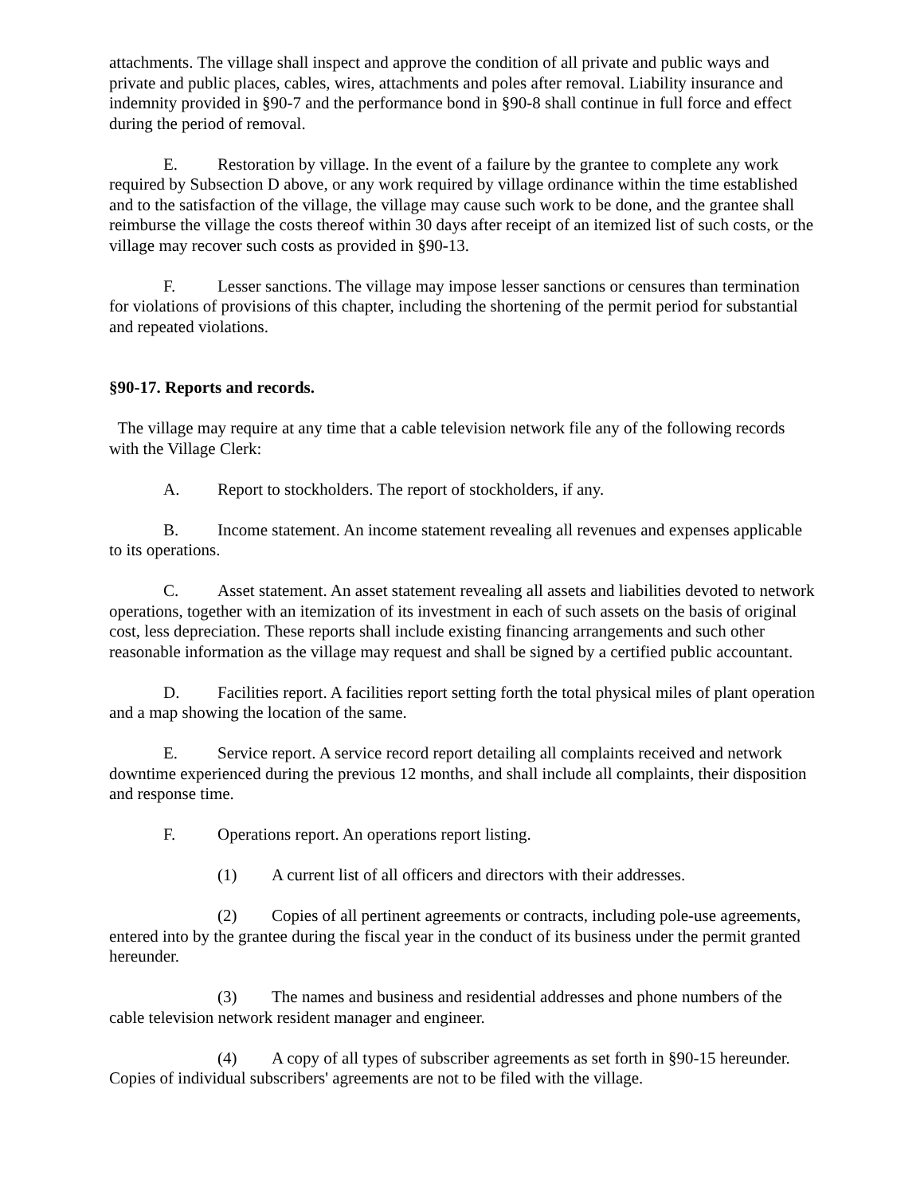attachments. The village shall inspect and approve the condition of all private and public ways and private and public places, cables, wires, attachments and poles after removal. Liability insurance and indemnity provided in §90-7 and the performance bond in §90-8 shall continue in full force and effect during the period of removal.
E. Restoration by village. In the event of a failure by the grantee to complete any work required by Subsection D above, or any work required by village ordinance within the time established and to the satisfaction of the village, the village may cause such work to be done, and the grantee shall reimburse the village the costs thereof within 30 days after receipt of an itemized list of such costs, or the village may recover such costs as provided in §90-13.
F. Lesser sanctions. The village may impose lesser sanctions or censures than termination for violations of provisions of this chapter, including the shortening of the permit period for substantial and repeated violations.
§90-17. Reports and records.
The village may require at any time that a cable television network file any of the following records with the Village Clerk:
A. Report to stockholders. The report of stockholders, if any.
B. Income statement. An income statement revealing all revenues and expenses applicable to its operations.
C. Asset statement. An asset statement revealing all assets and liabilities devoted to network operations, together with an itemization of its investment in each of such assets on the basis of original cost, less depreciation. These reports shall include existing financing arrangements and such other reasonable information as the village may request and shall be signed by a certified public accountant.
D. Facilities report. A facilities report setting forth the total physical miles of plant operation and a map showing the location of the same.
E. Service report. A service record report detailing all complaints received and network downtime experienced during the previous 12 months, and shall include all complaints, their disposition and response time.
F. Operations report. An operations report listing.
(1) A current list of all officers and directors with their addresses.
(2) Copies of all pertinent agreements or contracts, including pole-use agreements, entered into by the grantee during the fiscal year in the conduct of its business under the permit granted hereunder.
(3) The names and business and residential addresses and phone numbers of the cable television network resident manager and engineer.
(4) A copy of all types of subscriber agreements as set forth in §90-15 hereunder. Copies of individual subscribers' agreements are not to be filed with the village.